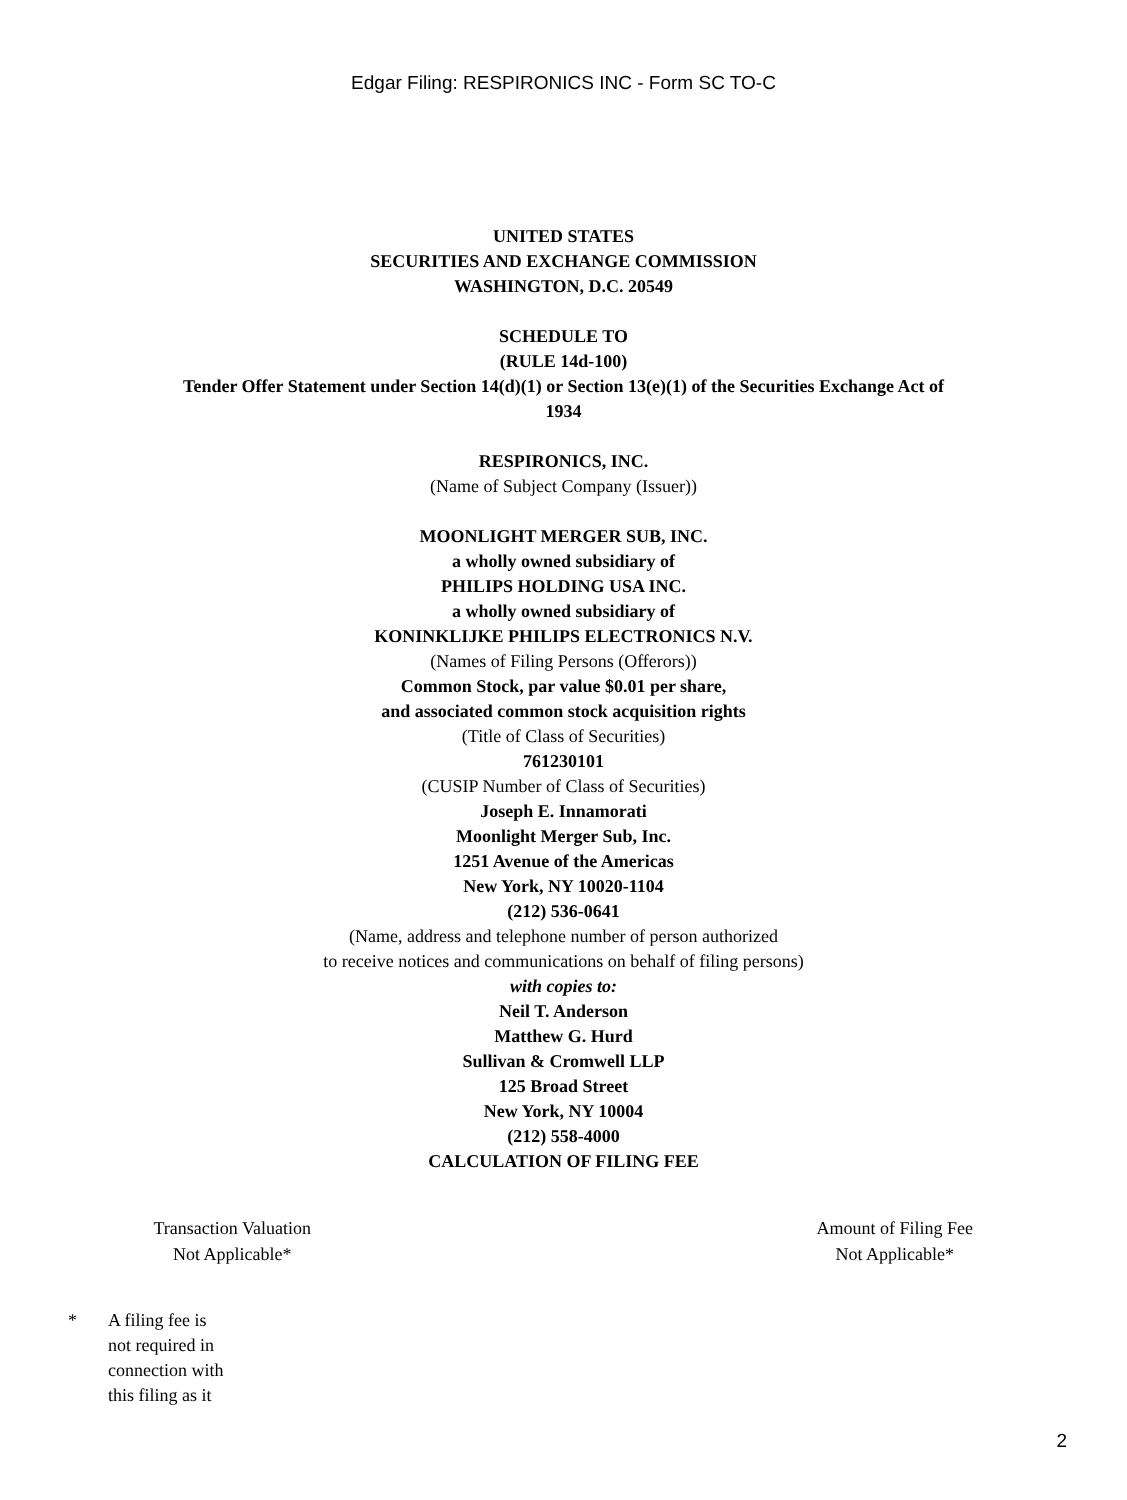Edgar Filing: RESPIRONICS INC - Form SC TO-C
UNITED STATES
SECURITIES AND EXCHANGE COMMISSION
WASHINGTON, D.C. 20549
SCHEDULE TO
(RULE 14d-100)
Tender Offer Statement under Section 14(d)(1) or Section 13(e)(1) of the Securities Exchange Act of
1934
RESPIRONICS, INC.
(Name of Subject Company (Issuer))
MOONLIGHT MERGER SUB, INC.
a wholly owned subsidiary of
PHILIPS HOLDING USA INC.
a wholly owned subsidiary of
KONINKLIJKE PHILIPS ELECTRONICS N.V.
(Names of Filing Persons (Offerors))
Common Stock, par value $0.01 per share,
and associated common stock acquisition rights
(Title of Class of Securities)
761230101
(CUSIP Number of Class of Securities)
Joseph E. Innamorati
Moonlight Merger Sub, Inc.
1251 Avenue of the Americas
New York, NY 10020-1104
(212) 536-0641
(Name, address and telephone number of person authorized
to receive notices and communications on behalf of filing persons)
with copies to:
Neil T. Anderson
Matthew G. Hurd
Sullivan & Cromwell LLP
125 Broad Street
New York, NY 10004
(212) 558-4000
CALCULATION OF FILING FEE
| Transaction Valuation Not Applicable* | Amount of Filing Fee Not Applicable* |
* A filing fee is
not required in
connection with
this filing as it
2